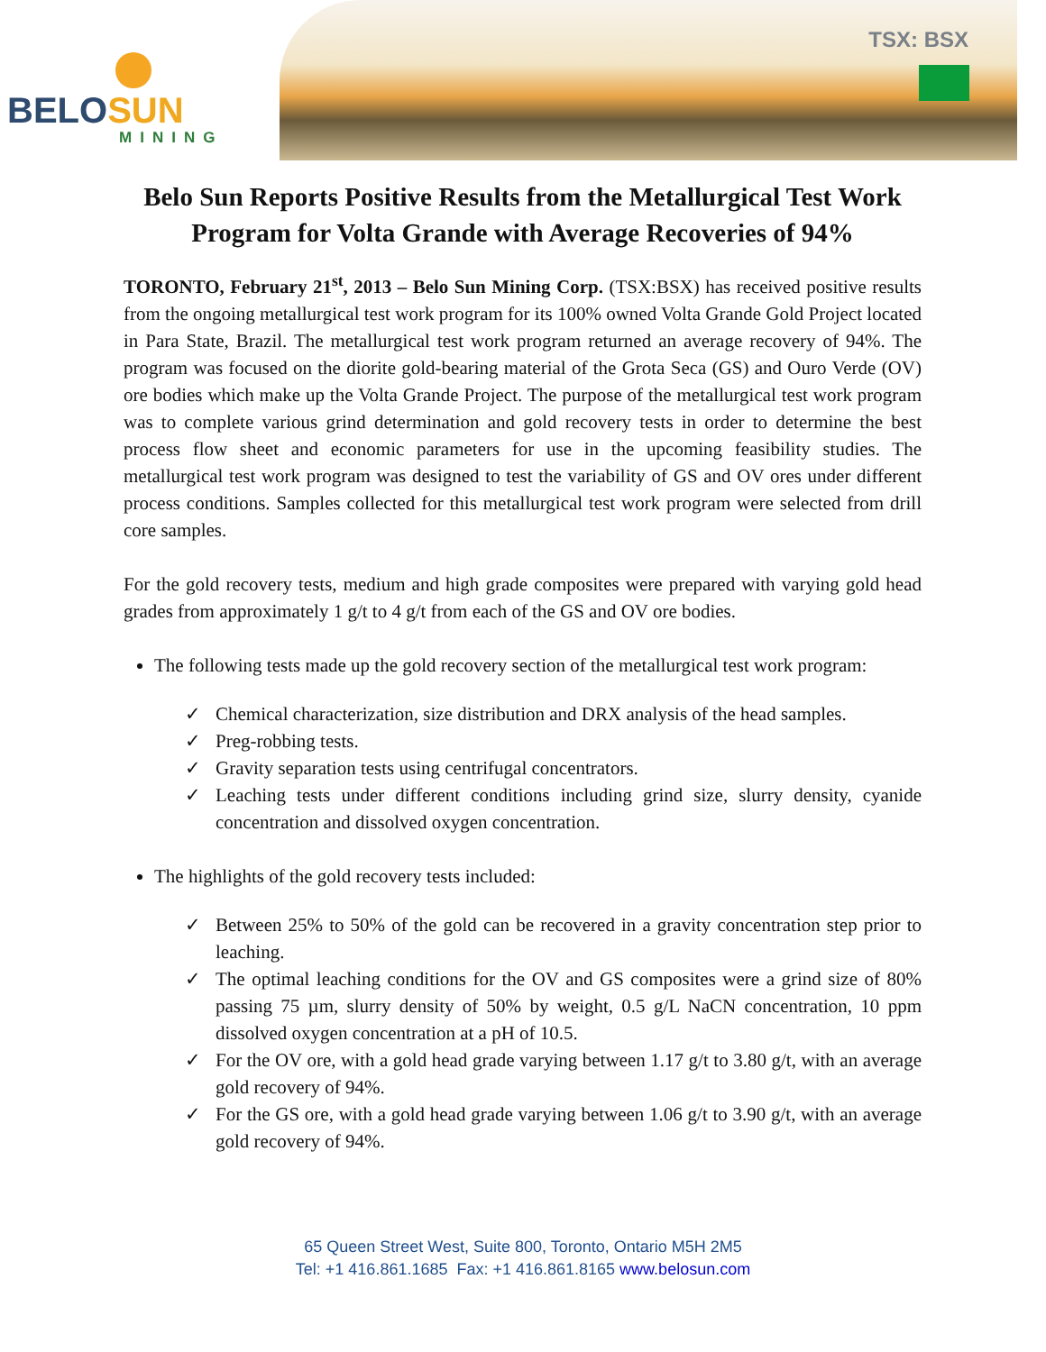BELOSUN
MINING
TSX: BSX
Belo Sun Reports Positive Results from the Metallurgical Test Work Program for Volta Grande with Average Recoveries of 94%
TORONTO, February 21<sup>st</sup>, 2013 – Belo Sun Mining Corp. (TSX:BSX) has received positive results from the ongoing metallurgical test work program for its 100% owned Volta Grande Gold Project located in Para State, Brazil. The metallurgical test work program returned an average recovery of 94%. The program was focused on the diorite gold-bearing material of the Grota Seca (GS) and Ouro Verde (OV) ore bodies which make up the Volta Grande Project. The purpose of the metallurgical test work program was to complete various grind determination and gold recovery tests in order to determine the best process flow sheet and economic parameters for use in the upcoming feasibility studies. The metallurgical test work program was designed to test the variability of GS and OV ores under different process conditions. Samples collected for this metallurgical test work program were selected from drill core samples.
For the gold recovery tests, medium and high grade composites were prepared with varying gold head grades from approximately 1 g/t to 4 g/t from each of the GS and OV ore bodies.
The following tests made up the gold recovery section of the metallurgical test work program:
✓ Chemical characterization, size distribution and DRX analysis of the head samples.
✓ Preg-robbing tests.
✓ Gravity separation tests using centrifugal concentrators.
✓ Leaching tests under different conditions including grind size, slurry density, cyanide concentration and dissolved oxygen concentration.
The highlights of the gold recovery tests included:
✓ Between 25% to 50% of the gold can be recovered in a gravity concentration step prior to leaching.
✓ The optimal leaching conditions for the OV and GS composites were a grind size of 80% passing 75 µm, slurry density of 50% by weight, 0.5 g/L NaCN concentration, 10 ppm dissolved oxygen concentration at a pH of 10.5.
✓ For the OV ore, with a gold head grade varying between 1.17 g/t to 3.80 g/t, with an average gold recovery of 94%.
✓ For the GS ore, with a gold head grade varying between 1.06 g/t to 3.90 g/t, with an average gold recovery of 94%.
65 Queen Street West, Suite 800, Toronto, Ontario M5H 2M5
Tel: +1 416.861.1685 Fax: +1 416.861.8165 www.belosun.com